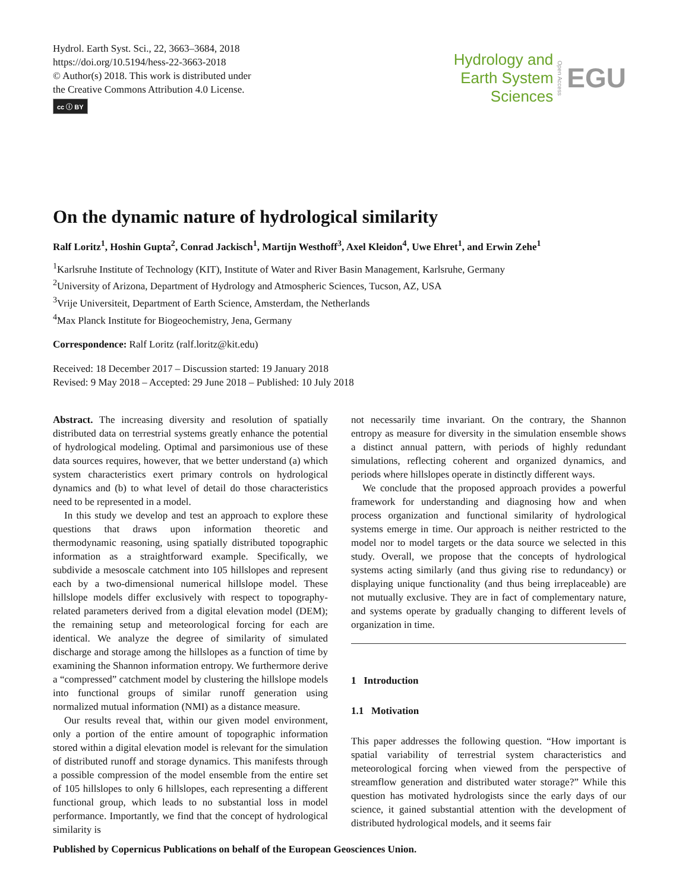Hydrol. Earth Syst. Sci., 22, 3663–3684, 2018
https://doi.org/10.5194/hess-22-3663-2018
© Author(s) 2018. This work is distributed under
the Creative Commons Attribution 4.0 License.
cc ⓘ BY
Hydrology and
Earth System
Sciences
Open Access
EGU
On the dynamic nature of hydrological similarity
Ralf Loritz<sup>1</sup>, Hoshin Gupta<sup>2</sup>, Conrad Jackisch<sup>1</sup>, Martijn Westhoff<sup>3</sup>, Axel Kleidon<sup>4</sup>, Uwe Ehret<sup>1</sup>, and Erwin Zehe<sup>1</sup>
<sup>1</sup> Karlsruhe Institute of Technology (KIT), Institute of Water and River Basin Management, Karlsruhe, Germany
<sup>2</sup> University of Arizona, Department of Hydrology and Atmospheric Sciences, Tucson, AZ, USA
<sup>3</sup> Vrije Universiteit, Department of Earth Science, Amsterdam, the Netherlands
<sup>4</sup> Max Planck Institute for Biogeochemistry, Jena, Germany
Correspondence: Ralf Loritz (ralf.loritz@kit.edu)
Received: 18 December 2017 – Discussion started: 19 January 2018
Revised: 9 May 2018 – Accepted: 29 June 2018 – Published: 10 July 2018
Abstract. The increasing diversity and resolution of spatially distributed data on terrestrial systems greatly enhance the potential of hydrological modeling. Optimal and parsimonious use of these data sources requires, however, that we better understand (a) which system characteristics exert primary controls on hydrological dynamics and (b) to what level of detail do those characteristics need to be represented in a model.
In this study we develop and test an approach to explore these questions that draws upon information theoretic and thermodynamic reasoning, using spatially distributed topographic information as a straightforward example. Specifically, we subdivide a mesoscale catchment into 105 hillslopes and represent each by a two-dimensional numerical hillslope model. These hillslope models differ exclusively with respect to topography-related parameters derived from a digital elevation model (DEM); the remaining setup and meteorological forcing for each are identical. We analyze the degree of similarity of simulated discharge and storage among the hillslopes as a function of time by examining the Shannon information entropy. We furthermore derive a “compressed” catchment model by clustering the hillslope models into functional groups of similar runoff generation using normalized mutual information (NMI) as a distance measure.
Our results reveal that, within our given model environment, only a portion of the entire amount of topographic information stored within a digital elevation model is relevant for the simulation of distributed runoff and storage dynamics. This manifests through a possible compression of the model ensemble from the entire set of 105 hillslopes to only 6 hillslopes, each representing a different functional group, which leads to no substantial loss in model performance. Importantly, we find that the concept of hydrological similarity is
not necessarily time invariant. On the contrary, the Shannon entropy as measure for diversity in the simulation ensemble shows a distinct annual pattern, with periods of highly redundant simulations, reflecting coherent and organized dynamics, and periods where hillslopes operate in distinctly different ways.
We conclude that the proposed approach provides a powerful framework for understanding and diagnosing how and when process organization and functional similarity of hydrological systems emerge in time. Our approach is neither restricted to the model nor to model targets or the data source we selected in this study. Overall, we propose that the concepts of hydrological systems acting similarly (and thus giving rise to redundancy) or displaying unique functionality (and thus being irreplaceable) are not mutually exclusive. They are in fact of complementary nature, and systems operate by gradually changing to different levels of organization in time.
1 Introduction
1.1 Motivation
This paper addresses the following question. “How important is spatial variability of terrestrial system characteristics and meteorological forcing when viewed from the perspective of streamflow generation and distributed water storage?” While this question has motivated hydrologists since the early days of our science, it gained substantial attention with the development of distributed hydrological models, and it seems fair
Published by Copernicus Publications on behalf of the European Geosciences Union.